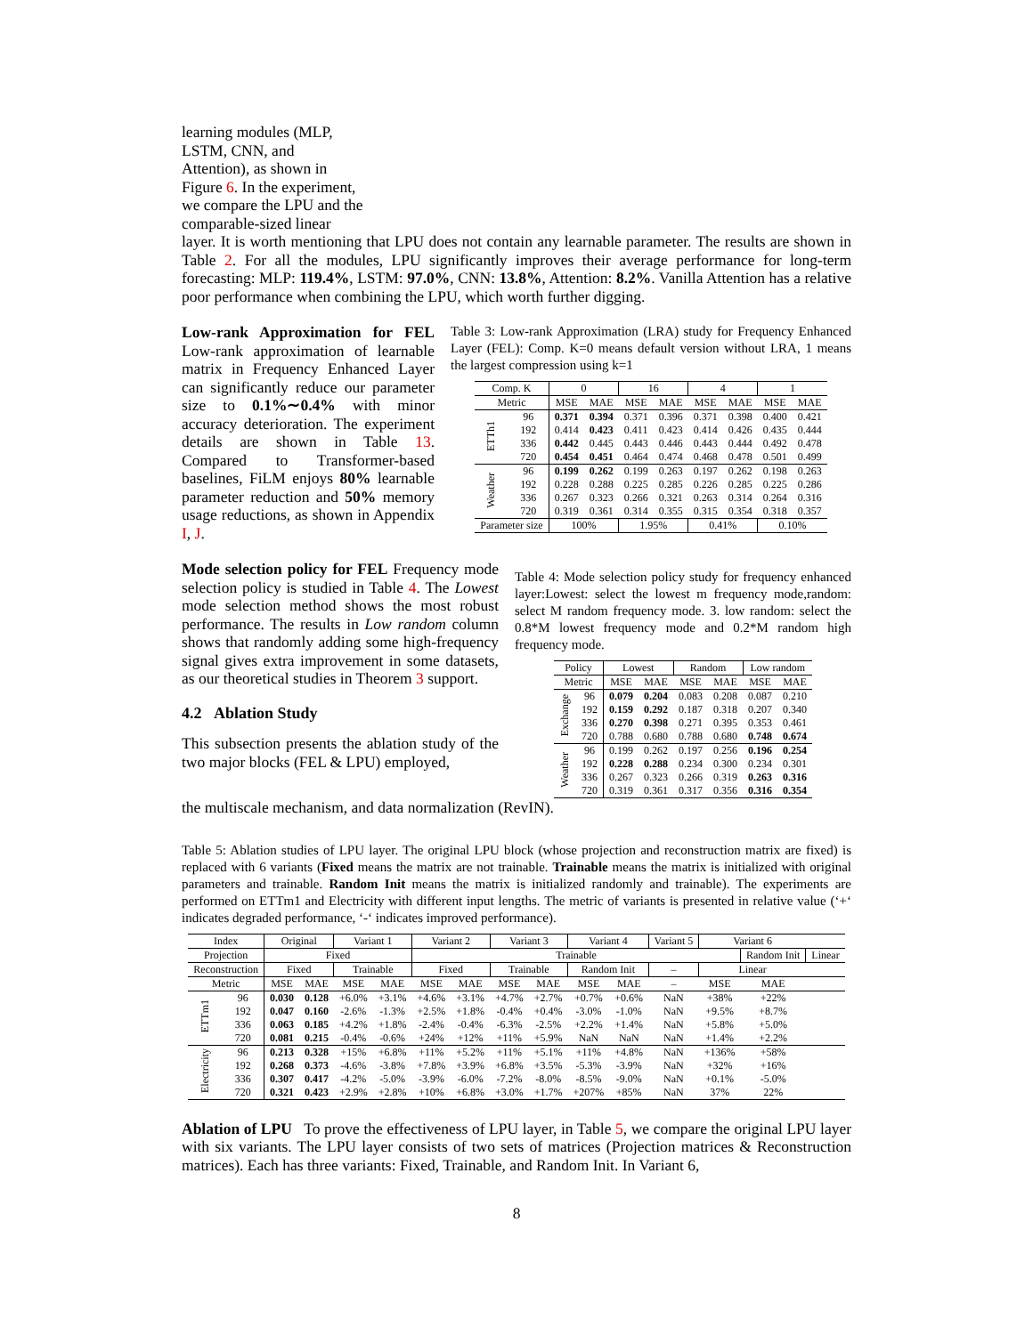learning modules (MLP, LSTM, CNN, and Attention), as shown in Figure 6. In the experiment, we compare the LPU and the comparable-sized linear
layer. It is worth mentioning that LPU does not contain any learnable parameter. The results are shown in Table 2. For all the modules, LPU significantly improves their average performance for long-term forecasting: MLP: 119.4%, LSTM: 97.0%, CNN: 13.8%, Attention: 8.2%. Vanilla Attention has a relative poor performance when combining the LPU, which worth further digging.
Low-rank Approximation for FEL Low-rank approximation of learnable matrix in Frequency Enhanced Layer can significantly reduce our parameter size to 0.1%∼0.4% with minor accuracy deterioration. The experiment details are shown in Table 13. Compared to Transformer-based baselines, FiLM enjoys 80% learnable parameter reduction and 50% memory usage reductions, as shown in Appendix I, J.
Table 3: Low-rank Approximation (LRA) study for Frequency Enhanced Layer (FEL): Comp. K=0 means default version without LRA, 1 means the largest compression using k=1
| Comp. K | | 0 | | 16 | | 4 | | 1 | |
| Metric | | MSE | MAE | MSE | MAE | MSE | MAE | MSE | MAE |
| ETTh1 | 96 | 0.371 | 0.394 | 0.371 | 0.396 | 0.371 | 0.398 | 0.400 | 0.421 |
| | 192 | 0.414 | 0.423 | 0.411 | 0.423 | 0.414 | 0.426 | 0.435 | 0.444 |
| | 336 | 0.442 | 0.445 | 0.443 | 0.446 | 0.443 | 0.444 | 0.492 | 0.478 |
| | 720 | 0.454 | 0.451 | 0.464 | 0.474 | 0.468 | 0.478 | 0.501 | 0.499 |
| Weather | 96 | 0.199 | 0.262 | 0.199 | 0.263 | 0.197 | 0.262 | 0.198 | 0.263 |
| | 192 | 0.228 | 0.288 | 0.225 | 0.285 | 0.226 | 0.285 | 0.225 | 0.286 |
| | 336 | 0.267 | 0.323 | 0.266 | 0.321 | 0.263 | 0.314 | 0.264 | 0.316 |
| | 720 | 0.319 | 0.361 | 0.314 | 0.355 | 0.315 | 0.354 | 0.318 | 0.357 |
| Parameter size | | 100% | | 1.95% | | 0.41% | | 0.10% | |
Mode selection policy for FEL Frequency mode selection policy is studied in Table 4. The Lowest mode selection method shows the most robust performance. The results in Low random column shows that randomly adding some high-frequency signal gives extra improvement in some datasets, as our theoretical studies in Theorem 3 support.
4.2 Ablation Study
This subsection presents the ablation study of the two major blocks (FEL & LPU) employed,
Table 4: Mode selection policy study for frequency enhanced layer:Lowest: select the lowest m frequency mode,random: select M random frequency mode. 3. low random: select the 0.8*M lowest frequency mode and 0.2*M random high frequency mode.
| Policy | | Lowest | | Random | | Low random | |
| Metric | | MSE | MAE | MSE | MAE | MSE | MAE |
| Exchange | 96 | 0.079 | 0.204 | 0.083 | 0.208 | 0.087 | 0.210 |
| | 192 | 0.159 | 0.292 | 0.187 | 0.318 | 0.207 | 0.340 |
| | 336 | 0.270 | 0.398 | 0.271 | 0.395 | 0.353 | 0.461 |
| | 720 | 0.788 | 0.680 | 0.788 | 0.680 | 0.748 | 0.674 |
| Weather | 96 | 0.199 | 0.262 | 0.197 | 0.256 | 0.196 | 0.254 |
| | 192 | 0.228 | 0.288 | 0.234 | 0.300 | 0.234 | 0.301 |
| | 336 | 0.267 | 0.323 | 0.266 | 0.319 | 0.263 | 0.316 |
| | 720 | 0.319 | 0.361 | 0.317 | 0.356 | 0.316 | 0.354 |
the multiscale mechanism, and data normalization (RevIN).
Table 5: Ablation studies of LPU layer. The original LPU block (whose projection and reconstruction matrix are fixed) is replaced with 6 variants (Fixed means the matrix are not trainable. Trainable means the matrix is initialized with original parameters and trainable. Random Init means the matrix is initialized randomly and trainable). The experiments are performed on ETTm1 and Electricity with different input lengths. The metric of variants is presented in relative value (‘+‘ indicates degraded performance, ‘-‘ indicates improved performance).
| Index | | Original | | Variant 1 | | Variant 2 | | Variant 3 | | Variant 4 | | Variant 5 | Variant 6 | | |
| Projection | | Fixed | | | | Trainable | | | | | | | | Random Init | Linear |
| Reconstruction | | Fixed | | Trainable | | Fixed | | Trainable | | Random Init | | – | Linear | | |
| Metric | | MSE | MAE | MSE | MAE | MSE | MAE | MSE | MAE | MSE | MAE | – | MSE | MAE | |
| ETTm1 | 96 | 0.030 | 0.128 | +6.0% | +3.1% | +4.6% | +3.1% | +4.7% | +2.7% | +0.7% | +0.6% | NaN | +38% | +22% | |
| | 192 | 0.047 | 0.160 | -2.6% | -1.3% | +2.5% | +1.8% | -0.4% | +0.4% | -3.0% | -1.0% | NaN | +9.5% | +8.7% | |
| | 336 | 0.063 | 0.185 | +4.2% | +1.8% | -2.4% | -0.4% | -6.3% | -2.5% | +2.2% | +1.4% | NaN | +5.8% | +5.0% | |
| | 720 | 0.081 | 0.215 | -0.4% | -0.6% | +24% | +12% | +11% | +5.9% | NaN | NaN | NaN | +1.4% | +2.2% | |
| Electricity | 96 | 0.213 | 0.328 | +15% | +6.8% | +11% | +5.2% | +11% | +5.1% | +11% | +4.8% | NaN | +136% | +58% | |
| | 192 | 0.268 | 0.373 | -4.6% | -3.8% | +7.8% | +3.9% | +6.8% | +3.5% | -5.3% | -3.9% | NaN | +32% | +16% | |
| | 336 | 0.307 | 0.417 | -4.2% | -5.0% | -3.9% | -6.0% | -7.2% | -8.0% | -8.5% | -9.0% | NaN | +0.1% | -5.0% | |
| | 720 | 0.321 | 0.423 | +2.9% | +2.8% | +10% | +6.8% | +3.0% | +1.7% | +207% | +85% | NaN | 37% | 22% | |
Ablation of LPU To prove the effectiveness of LPU layer, in Table 5, we compare the original LPU layer with six variants. The LPU layer consists of two sets of matrices (Projection matrices & Reconstruction matrices). Each has three variants: Fixed, Trainable, and Random Init. In Variant 6,
8